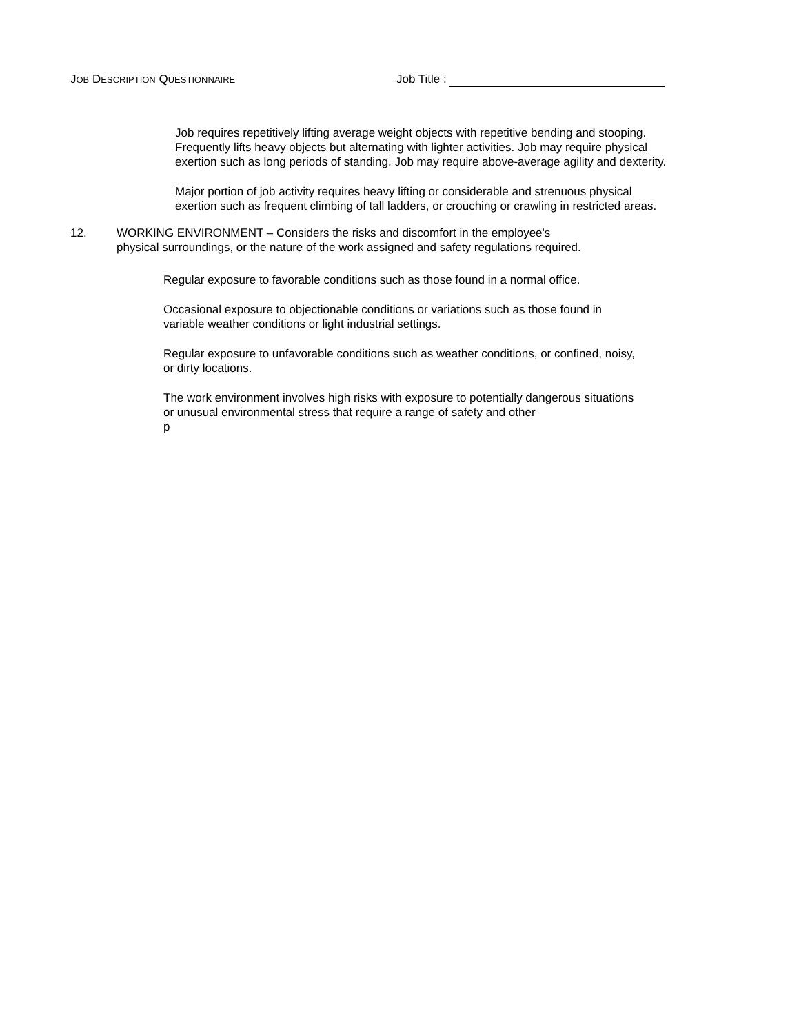JOB DESCRIPTION QUESTIONNAIRE Job Title :
Job requires repetitively lifting average weight objects with repetitive bending and stooping. Frequently lifts heavy objects but alternating with lighter activities. Job may require physical exertion such as long periods of standing. Job may require above-average agility and dexterity.
Major portion of job activity requires heavy lifting or considerable and strenuous physical exertion such as frequent climbing of tall ladders, or crouching or crawling in restricted areas.
12. WORKING ENVIRONMENT – Considers the risks and discomfort in the employee's
physical surroundings, or the nature of the work assigned and safety regulations required.
Regular exposure to favorable conditions such as those found in a normal office.
Occasional exposure to objectionable conditions or variations such as those found in variable weather conditions or light industrial settings.
Regular exposure to unfavorable conditions such as weather conditions, or confined, noisy, or dirty locations.
The work environment involves high risks with exposure to potentially dangerous situations or unusual environmental stress that require a range of safety and other
p